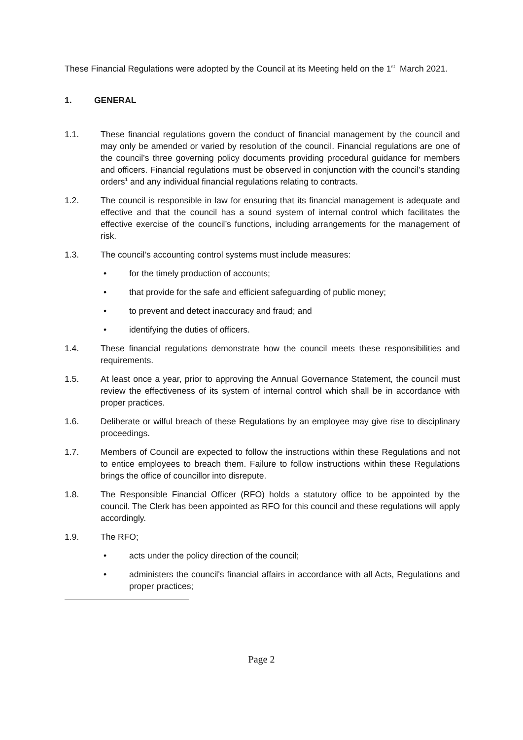These Financial Regulations were adopted by the Council at its Meeting held on the 1<sup>st</sup> March 2021.
1. GENERAL
1.1. These financial regulations govern the conduct of financial management by the council and may only be amended or varied by resolution of the council. Financial regulations are one of the council’s three governing policy documents providing procedural guidance for members and officers. Financial regulations must be observed in conjunction with the council’s standing orders<sup>1</sup> and any individual financial regulations relating to contracts.
1.2. The council is responsible in law for ensuring that its financial management is adequate and effective and that the council has a sound system of internal control which facilitates the effective exercise of the council’s functions, including arrangements for the management of risk.
1.3. The council’s accounting control systems must include measures:
• for the timely production of accounts;
• that provide for the safe and efficient safeguarding of public money;
• to prevent and detect inaccuracy and fraud; and
• identifying the duties of officers.
1.4. These financial regulations demonstrate how the council meets these responsibilities and requirements.
1.5. At least once a year, prior to approving the Annual Governance Statement, the council must review the effectiveness of its system of internal control which shall be in accordance with proper practices.
1.6. Deliberate or wilful breach of these Regulations by an employee may give rise to disciplinary proceedings.
1.7. Members of Council are expected to follow the instructions within these Regulations and not to entice employees to breach them. Failure to follow instructions within these Regulations brings the office of councillor into disrepute.
1.8. The Responsible Financial Officer (RFO) holds a statutory office to be appointed by the council. The Clerk has been appointed as RFO for this council and these regulations will apply accordingly.
1.9. The RFO;
• acts under the policy direction of the council;
• administers the council's financial affairs in accordance with all Acts, Regulations and proper practices;
Page 2